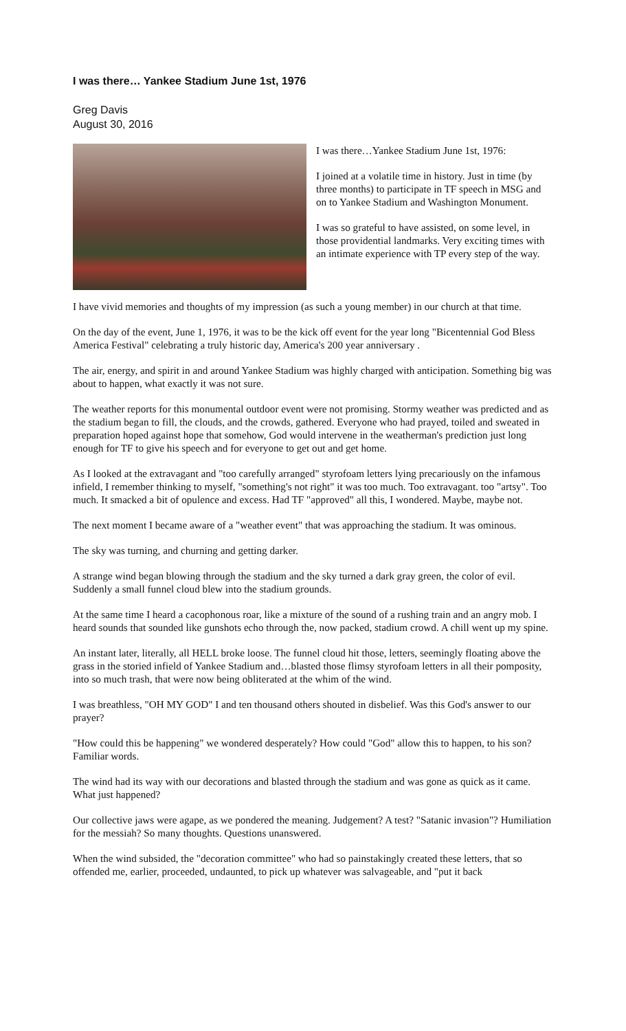I was there… Yankee Stadium June 1st, 1976
Greg Davis
August 30, 2016
I was there…Yankee Stadium June 1st, 1976:
I joined at a volatile time in history. Just in time (by three months) to participate in TF speech in MSG and on to Yankee Stadium and Washington Monument.
I was so grateful to have assisted, on some level, in those providential landmarks. Very exciting times with an intimate experience with TP every step of the way.
I have vivid memories and thoughts of my impression (as such a young member) in our church at that time.
On the day of the event, June 1, 1976, it was to be the kick off event for the year long "Bicentennial God Bless America Festival" celebrating a truly historic day, America's 200 year anniversary .
The air, energy, and spirit in and around Yankee Stadium was highly charged with anticipation. Something big was about to happen, what exactly it was not sure.
The weather reports for this monumental outdoor event were not promising. Stormy weather was predicted and as the stadium began to fill, the clouds, and the crowds, gathered. Everyone who had prayed, toiled and sweated in preparation hoped against hope that somehow, God would intervene in the weatherman's prediction just long enough for TF to give his speech and for everyone to get out and get home.
As I looked at the extravagant and "too carefully arranged" styrofoam letters lying precariously on the infamous infield, I remember thinking to myself, "something's not right" it was too much. Too extravagant. too "artsy". Too much. It smacked a bit of opulence and excess. Had TF "approved" all this, I wondered. Maybe, maybe not.
The next moment I became aware of a "weather event" that was approaching the stadium. It was ominous.
The sky was turning, and churning and getting darker.
A strange wind began blowing through the stadium and the sky turned a dark gray green, the color of evil. Suddenly a small funnel cloud blew into the stadium grounds.
At the same time I heard a cacophonous roar, like a mixture of the sound of a rushing train and an angry mob. I heard sounds that sounded like gunshots echo through the, now packed, stadium crowd. A chill went up my spine.
An instant later, literally, all HELL broke loose. The funnel cloud hit those, letters, seemingly floating above the grass in the storied infield of Yankee Stadium and…blasted those flimsy styrofoam letters in all their pomposity, into so much trash, that were now being obliterated at the whim of the wind.
I was breathless, "OH MY GOD" I and ten thousand others shouted in disbelief. Was this God's answer to our prayer?
"How could this be happening" we wondered desperately? How could "God" allow this to happen, to his son? Familiar words.
The wind had its way with our decorations and blasted through the stadium and was gone as quick as it came. What just happened?
Our collective jaws were agape, as we pondered the meaning. Judgement? A test? "Satanic invasion"? Humiliation for the messiah? So many thoughts. Questions unanswered.
When the wind subsided, the "decoration committee" who had so painstakingly created these letters, that so offended me, earlier, proceeded, undaunted, to pick up whatever was salvageable, and "put it back